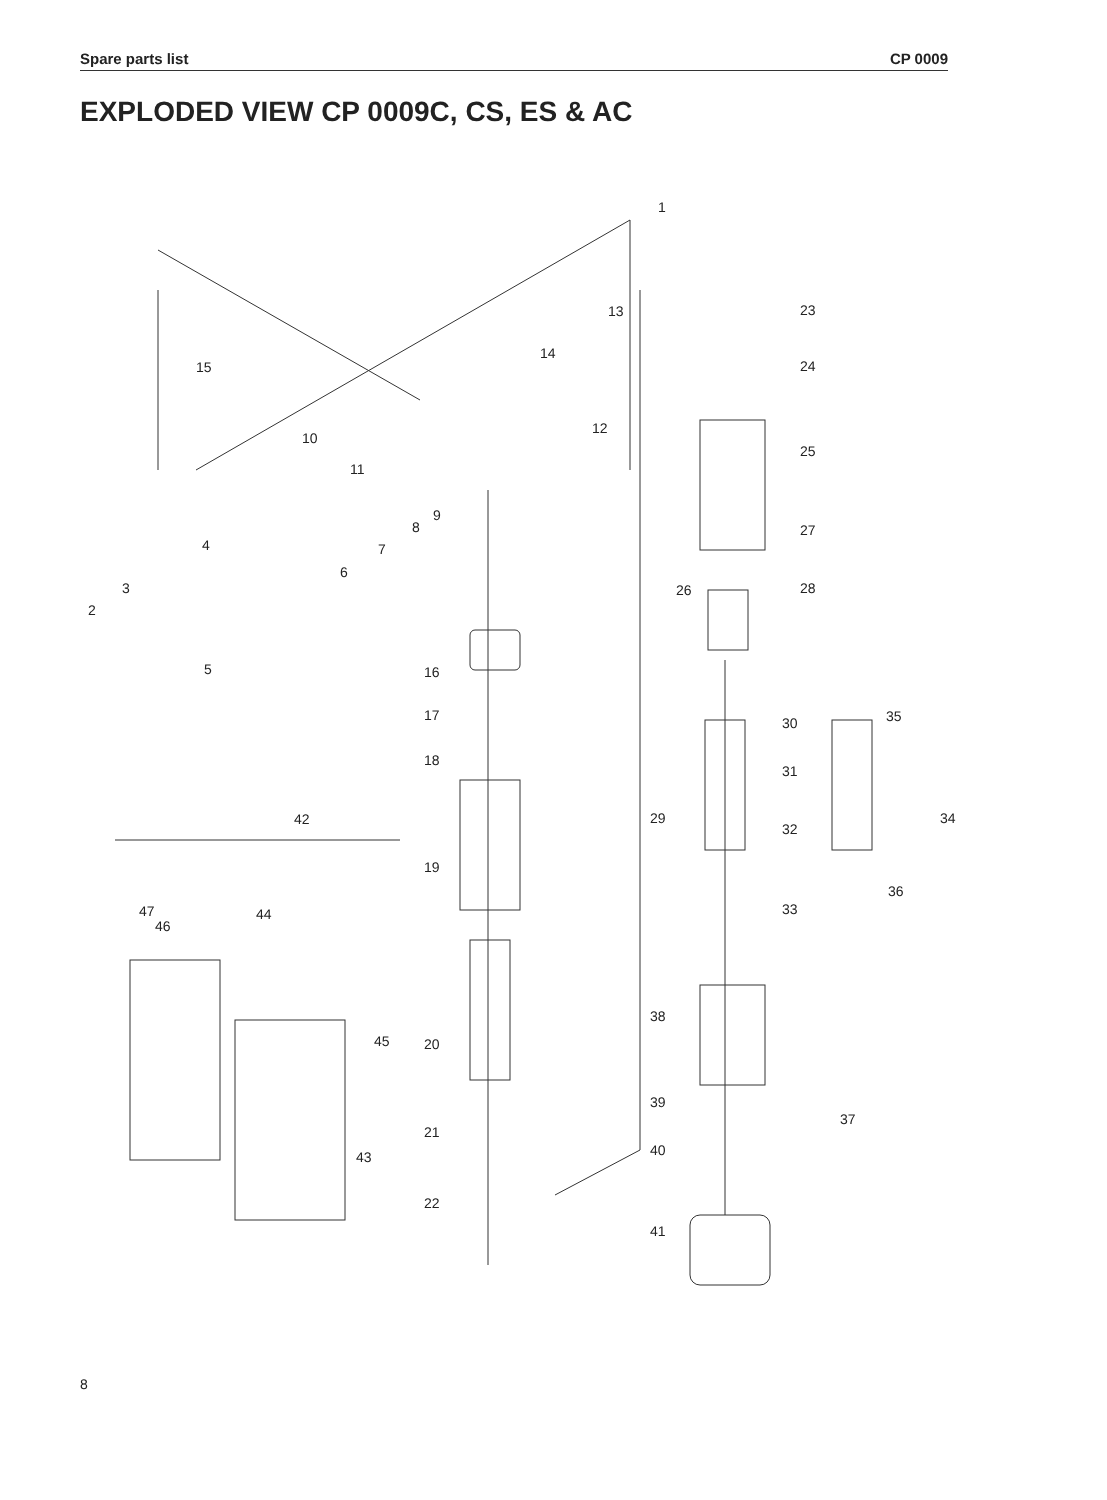Spare parts list CP 0009
EXPLODED VIEW CP 0009C, CS, ES & AC
1
2
3
4
5
6
7
8
9
10
11
12
13
14
15
16
17
18
19
20
21
22
23
24
25
26
27
28
29
30
31
32
33
34
35
36
37
38
39
40
41
42
43
44
45
46
47
8